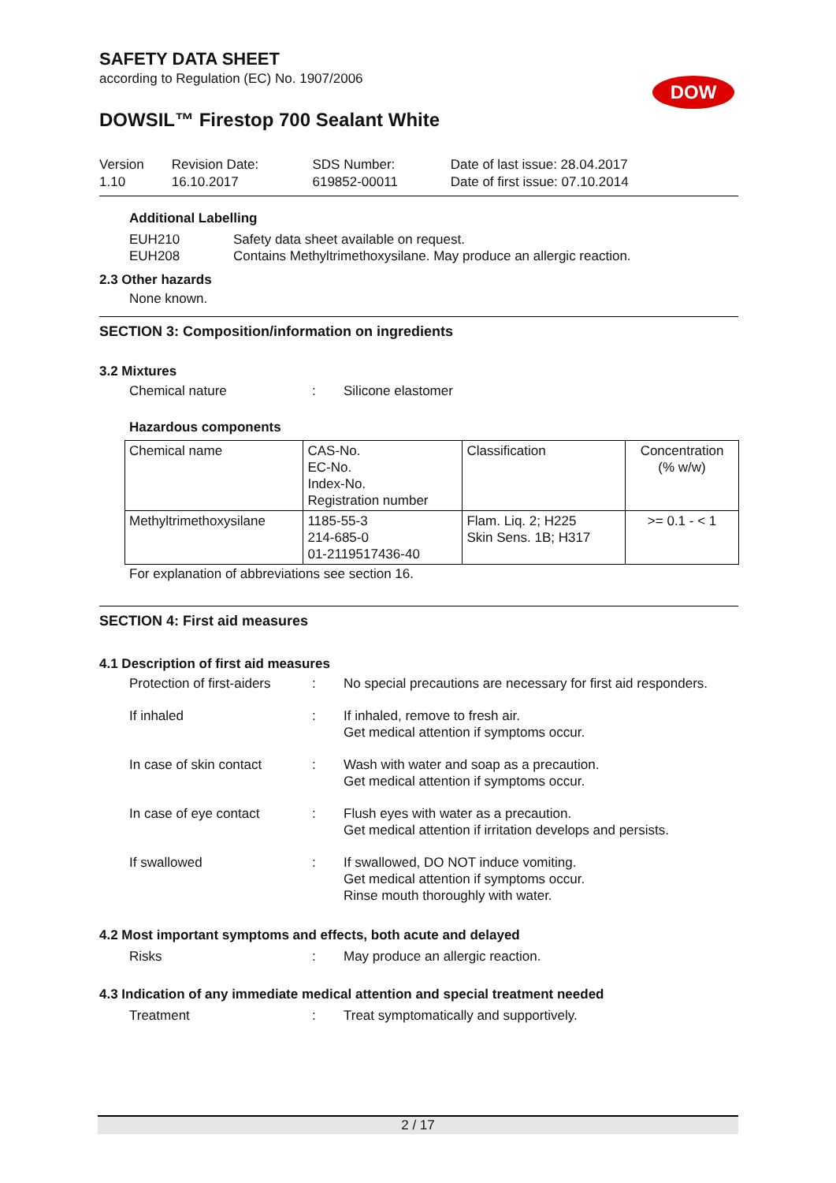DOW
SAFETY DATA SHEET
according to Regulation (EC) No. 1907/2006
DOWSIL™ Firestop 700 Sealant White
| Version 1.10 | Revision Date: 16.10.2017 | SDS Number: 619852-00011 | Date of last issue: 28.04.2017 Date of first issue: 07.10.2014 |
Additional Labelling
EUH210
EUH208 Safety data sheet available on request.
Contains Methyltrimethoxysilane. May produce an allergic reaction.
2.3 Other hazards
None known.
SECTION 3: Composition/information on ingredients
3.2 Mixtures
Chemical nature: Silicone elastomer
Hazardous components
| Chemical name | CAS-No. EC-No. Index-No. Registration number | Classification | Concentration (% w/w) |
| --- | --- | --- | --- |
| Methyltrimethoxysilane | 1185-55-3 214-685-0 01-2119517436-40 | Flam. Liq. 2; H225 Skin Sens. 1B; H317 | >= 0.1 - < 1 |
For explanation of abbreviations see section 16.
SECTION 4: First aid measures
4.1 Description of first aid measures
Protection of first-aiders: No special precautions are necessary for first aid responders.
If inhaled: If inhaled, remove to fresh air.
Get medical attention if symptoms occur.
In case of skin contact: Wash with water and soap as a precaution.
Get medical attention if symptoms occur.
In case of eye contact: Flush eyes with water as a precaution.
Get medical attention if irritation develops and persists.
If swallowed: If swallowed, DO NOT induce vomiting.
Get medical attention if symptoms occur.
Rinse mouth thoroughly with water.
4.2 Most important symptoms and effects, both acute and delayed
Risks: May produce an allergic reaction.
4.3 Indication of any immediate medical attention and special treatment needed
Treatment: Treat symptomatically and supportively.
2 / 17